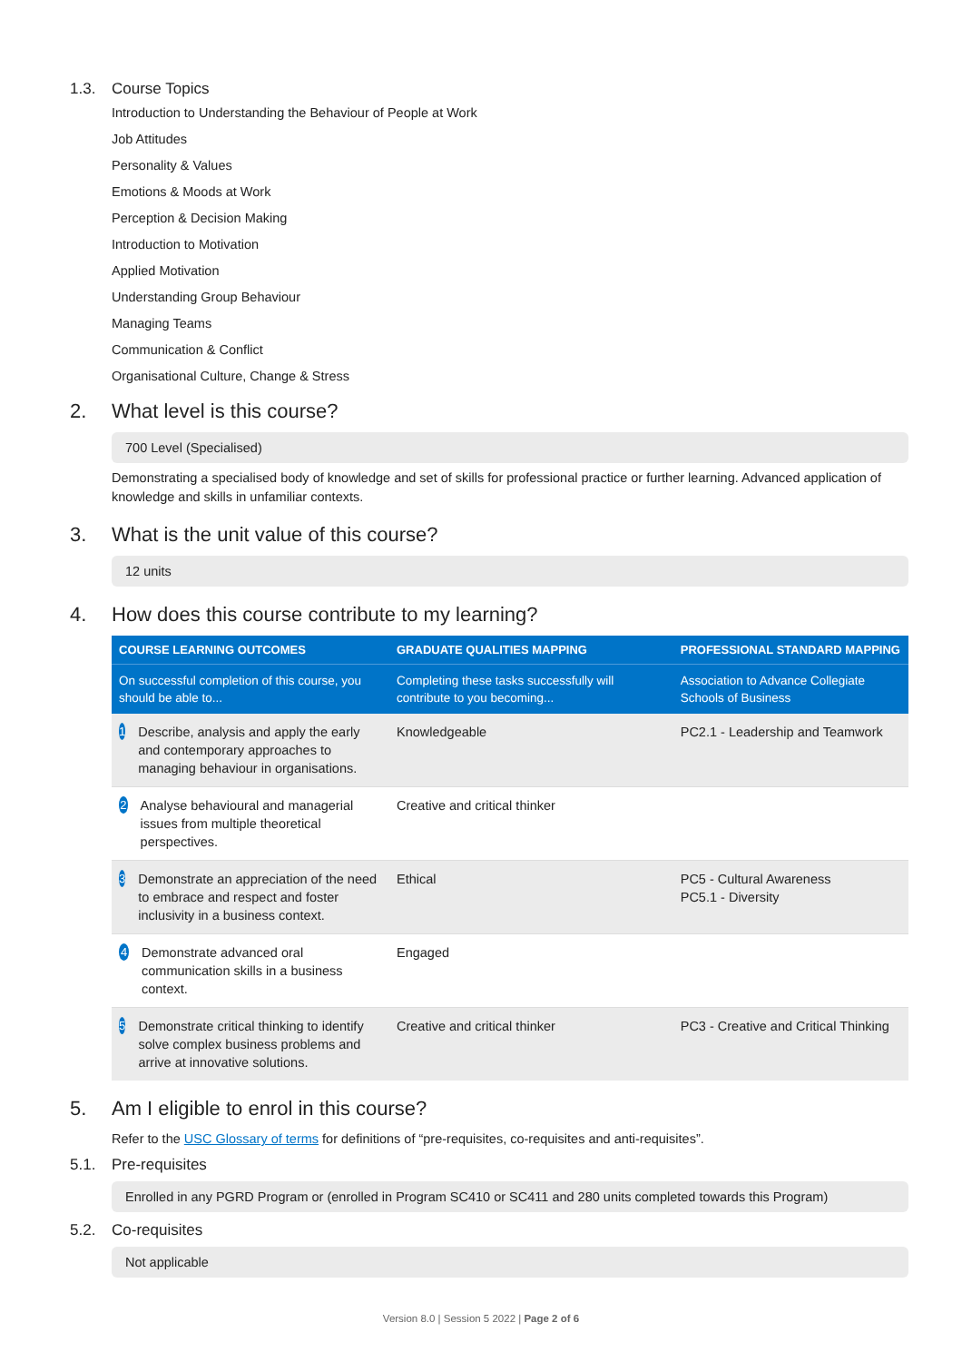1.3. Course Topics
Introduction to Understanding the Behaviour of People at Work
Job Attitudes
Personality & Values
Emotions & Moods at Work
Perception & Decision Making
Introduction to Motivation
Applied Motivation
Understanding Group Behaviour
Managing Teams
Communication & Conflict
Organisational Culture, Change & Stress
2. What level is this course?
700 Level (Specialised)
Demonstrating a specialised body of knowledge and set of skills for professional practice or further learning. Advanced application of knowledge and skills in unfamiliar contexts.
3. What is the unit value of this course?
12 units
4. How does this course contribute to my learning?
| COURSE LEARNING OUTCOMES | GRADUATE QUALITIES MAPPING | PROFESSIONAL STANDARD MAPPING |
| --- | --- | --- |
| On successful completion of this course, you should be able to... | Completing these tasks successfully will contribute to you becoming... | Association to Advance Collegiate Schools of Business |
| 1 Describe, analysis and apply the early and contemporary approaches to managing behaviour in organisations. | Knowledgeable | PC2.1 - Leadership and Teamwork |
| 2 Analyse behavioural and managerial issues from multiple theoretical perspectives. | Creative and critical thinker | |
| 3 Demonstrate an appreciation of the need to embrace and respect and foster inclusivity in a business context. | Ethical | PC5 - Cultural Awareness PC5.1 - Diversity |
| 4 Demonstrate advanced oral communication skills in a business context. | Engaged | |
| 5 Demonstrate critical thinking to identify solve complex business problems and arrive at innovative solutions. | Creative and critical thinker | PC3 - Creative and Critical Thinking |
5. Am I eligible to enrol in this course?
Refer to the USC Glossary of terms for definitions of “pre-requisites, co-requisites and anti-requisites”.
5.1. Pre-requisites
Enrolled in any PGRD Program or (enrolled in Program SC410 or SC411 and 280 units completed towards this Program)
5.2. Co-requisites
Not applicable
Version 8.0 | Session 5 2022 | Page 2 of 6